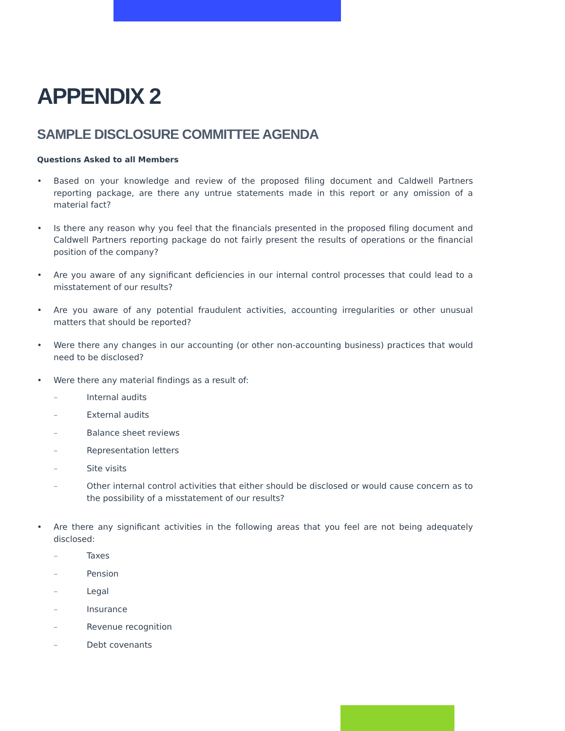APPENDIX 2
SAMPLE DISCLOSURE COMMITTEE AGENDA
Questions Asked to all Members
• Based on your knowledge and review of the proposed filing document and Caldwell Partners reporting package, are there any untrue statements made in this report or any omission of a material fact?
• Is there any reason why you feel that the financials presented in the proposed filing document and Caldwell Partners reporting package do not fairly present the results of operations or the financial position of the company?
• Are you aware of any significant deficiencies in our internal control processes that could lead to a misstatement of our results?
• Are you aware of any potential fraudulent activities, accounting irregularities or other unusual matters that should be reported?
• Were there any changes in our accounting (or other non-accounting business) practices that would need to be disclosed?
• Were there any material findings as a result of:
– Internal audits
– External audits
– Balance sheet reviews
– Representation letters
– Site visits
– Other internal control activities that either should be disclosed or would cause concern as to the possibility of a misstatement of our results?
• Are there any significant activities in the following areas that you feel are not being adequately disclosed:
– Taxes
– Pension
– Legal
– Insurance
– Revenue recognition
– Debt covenants